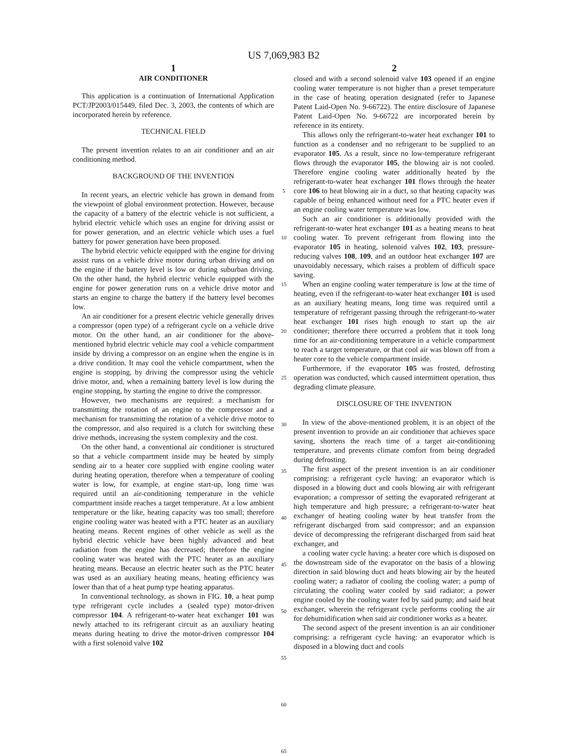US 7,069,983 B2
1
AIR CONDITIONER
This application is a continuation of International Application PCT/JP2003/015449, filed Dec. 3, 2003, the contents of which are incorporated herein by reference.
TECHNICAL FIELD
The present invention relates to an air conditioner and an air conditioning method.
BACKGROUND OF THE INVENTION
In recent years, an electric vehicle has grown in demand from the viewpoint of global environment protection. However, because the capacity of a battery of the electric vehicle is not sufficient, a hybrid electric vehicle which uses an engine for driving assist or for power generation, and an electric vehicle which uses a fuel battery for power generation have been proposed.
The hybrid electric vehicle equipped with the engine for driving assist runs on a vehicle drive motor during urban driving and on the engine if the battery level is low or during suburban driving. On the other hand, the hybrid electric vehicle equipped with the engine for power generation runs on a vehicle drive motor and starts an engine to charge the battery if the battery level becomes low.
An air conditioner for a present electric vehicle generally drives a compressor (open type) of a refrigerant cycle on a vehicle drive motor. On the other hand, an air conditioner for the above-mentioned hybrid electric vehicle may cool a vehicle compartment inside by driving a compressor on an engine when the engine is in a drive condition. It may cool the vehicle compartment, when the engine is stopping, by driving the compressor using the vehicle drive motor, and, when a remaining battery level is low during the engine stopping, by starting the engine to drive the compressor.
However, two mechanisms are required: a mechanism for transmitting the rotation of an engine to the compressor and a mechanism for transmitting the rotation of a vehicle drive motor to the compressor, and also required is a clutch for switching these drive methods, increasing the system complexity and the cost.
On the other hand, a conventional air conditioner is structured so that a vehicle compartment inside may be heated by simply sending air to a heater core supplied with engine cooling water during heating operation, therefore when a temperature of cooling water is low, for example, at engine start-up, long time was required until an air-conditioning temperature in the vehicle compartment inside reaches a target temperature. At a low ambient temperature or the like, heating capacity was too small; therefore engine cooling water was heated with a PTC heater as an auxiliary heating means. Recent engines of other vehicle as well as the hybrid electric vehicle have been highly advanced and heat radiation from the engine has decreased; therefore the engine cooling water was heated with the PTC heater as an auxiliary heating means. Because an electric heater such as the PTC heater was used as an auxiliary heating means, heating efficiency was lower than that of a heat pump type heating apparatus.
In conventional technology, as shown in FIG. 10, a heat pump type refrigerant cycle includes a (sealed type) motor-driven compressor 104. A refrigerant-to-water heat exchanger 101 was newly attached to its refrigerant circuit as an auxiliary heating means during heating to drive the motor-driven compressor 104 with a first solenoid valve 102
5
10
15
20
25
30
35
40
45
50
55
60
65
2
closed and with a second solenoid valve 103 opened if an engine cooling water temperature is not higher than a preset temperature in the case of heating operation designated (refer to Japanese Patent Laid-Open No. 9-66722). The entire disclosure of Japanese Patent Laid-Open No. 9-66722 are incorporated herein by reference in its entirety.
This allows only the refrigerant-to-water heat exchanger 101 to function as a condenser and no refrigerant to be supplied to an evaporator 105. As a result, since no low-temperature refrigerant flows through the evaporator 105, the blowing air is not cooled. Therefore engine cooling water additionally heated by the refrigerant-to-water heat exchanger 101 flows through the heater core 106 to heat blowing air in a duct, so that heating capacity was capable of being enhanced without need for a PTC heater even if an engine cooling water temperature was low.
Such an air conditioner is additionally provided with the refrigerant-to-water heat exchanger 101 as a heating means to heat cooling water. To prevent refrigerant from flowing into the evaporator 105 in heating, solenoid valves 102, 103, pressure-reducing valves 108, 109, and an outdoor heat exchanger 107 are unavoidably necessary, which raises a problem of difficult space saving.
When an engine cooling water temperature is low at the time of heating, even if the refrigerant-to-water heat exchanger 101 is used as an auxiliary heating means, long time was required until a temperature of refrigerant passing through the refrigerant-to-water heat exchanger 101 rises high enough to start up the air conditioner; therefore there occurred a problem that it took long time for an air-conditioning temperature in a vehicle compartment to reach a target temperature, or that cool air was blown off from a heater core to the vehicle compartment inside.
Furthermore, if the evaporator 105 was frosted, defrosting operation was conducted, which caused intermittent operation, thus degrading climate pleasure.
DISCLOSURE OF THE INVENTION
In view of the above-mentioned problem, it is an object of the present invention to provide an air conditioner that achieves space saving, shortens the reach time of a target air-conditioning temperature, and prevents climate comfort from being degraded during defrosting.
The first aspect of the present invention is an air conditioner comprising: a refrigerant cycle having: an evaporator which is disposed in a blowing duct and cools blowing air with refrigerant evaporation; a compressor of setting the evaporated refrigerant at high temperature and high pressure; a refrigerant-to-water heat exchanger of heating cooling water by heat transfer from the refrigerant discharged from said compressor; and an expansion device of decompressing the refrigerant discharged from said heat exchanger, and
a cooling water cycle having: a heater core which is disposed on the downstream side of the evaporator on the basis of a blowing direction in said blowing duct and heats blowing air by the heated cooling water; a radiator of cooling the cooling water; a pump of circulating the cooling water cooled by said radiator; a power engine cooled by the cooling water fed by said pump; and said heat exchanger, wherein the refrigerant cycle performs cooling the air for dehumidification when said air conditioner works as a heater.
The second aspect of the present invention is an air conditioner comprising: a refrigerant cycle having: an evaporator which is disposed in a blowing duct and cools